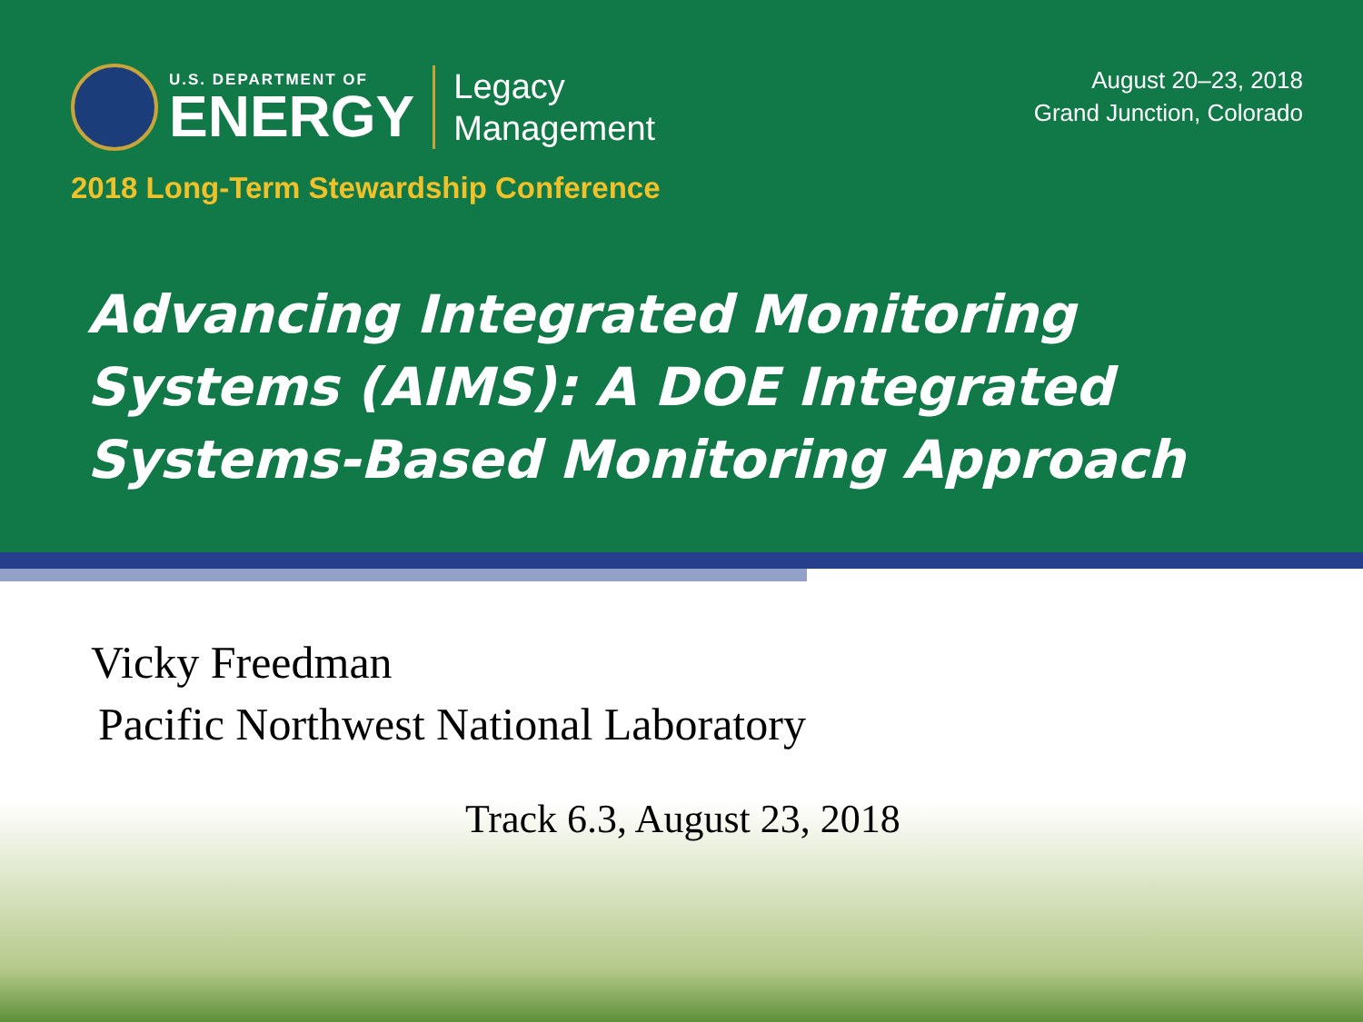U.S. DEPARTMENT OF
ENERGY
Legacy
Management
August 20–23, 2018
Grand Junction, Colorado
2018 Long-Term Stewardship Conference
Advancing Integrated Monitoring Systems (AIMS): A DOE Integrated Systems-Based Monitoring Approach
Vicky Freedman
Pacific Northwest National Laboratory
Track 6.3, August 23, 2018